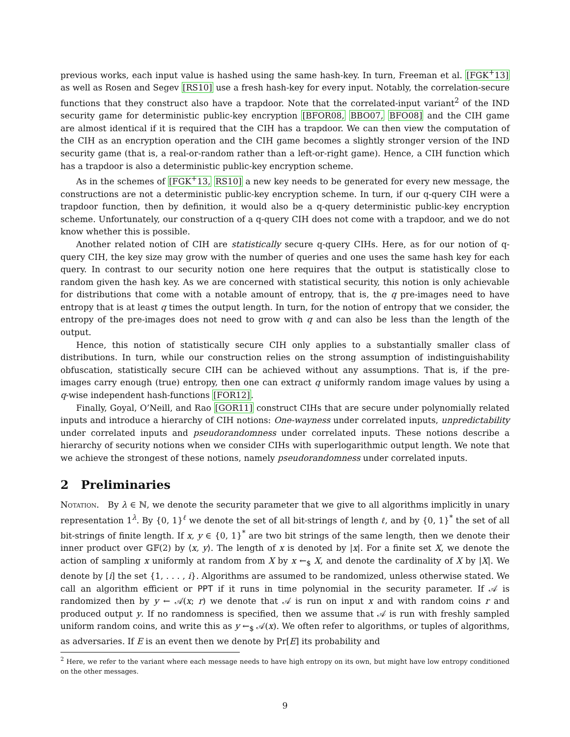previous works, each input value is hashed using the same hash-key. In turn, Freeman et al. [FGK<sup>+</sup>13] as well as Rosen and Segev [RS10] use a fresh hash-key for every input. Notably, the correlation-secure functions that they construct also have a trapdoor. Note that the correlated-input variant<sup>2</sup> of the IND security game for deterministic public-key encryption [BFOR08, BBO07, BFO08] and the CIH game are almost identical if it is required that the CIH has a trapdoor. We can then view the computation of the CIH as an encryption operation and the CIH game becomes a slightly stronger version of the IND security game (that is, a real-or-random rather than a left-or-right game). Hence, a CIH function which has a trapdoor is also a deterministic public-key encryption scheme.
As in the schemes of [FGK<sup>+</sup>13, RS10] a new key needs to be generated for every new message, the constructions are not a deterministic public-key encryption scheme. In turn, if our q-query CIH were a trapdoor function, then by definition, it would also be a q-query deterministic public-key encryption scheme. Unfortunately, our construction of a q-query CIH does not come with a trapdoor, and we do not know whether this is possible.
Another related notion of CIH are statistically secure q-query CIHs. Here, as for our notion of q-query CIH, the key size may grow with the number of queries and one uses the same hash key for each query. In contrast to our security notion one here requires that the output is statistically close to random given the hash key. As we are concerned with statistical security, this notion is only achievable for distributions that come with a notable amount of entropy, that is, the q pre-images need to have entropy that is at least q times the output length. In turn, for the notion of entropy that we consider, the entropy of the pre-images does not need to grow with q and can also be less than the length of the output.
Hence, this notion of statistically secure CIH only applies to a substantially smaller class of distributions. In turn, while our construction relies on the strong assumption of indistinguishability obfuscation, statistically secure CIH can be achieved without any assumptions. That is, if the pre-images carry enough (true) entropy, then one can extract q uniformly random image values by using a q-wise independent hash-functions [FOR12].
Finally, Goyal, O’Neill, and Rao [GOR11] construct CIHs that are secure under polynomially related inputs and introduce a hierarchy of CIH notions: One-wayness under correlated inputs, unpredictability under correlated inputs and pseudorandomness under correlated inputs. These notions describe a hierarchy of security notions when we consider CIHs with superlogarithmic output length. We note that we achieve the strongest of these notions, namely pseudorandomness under correlated inputs.
2 Preliminaries
Notation. By λ ∈ ℕ, we denote the security parameter that we give to all algorithms implicitly in unary representation 1<sup>λ</sup>. By {0, 1}<sup>ℓ</sup> we denote the set of all bit-strings of length ℓ, and by {0, 1}<sup>*</sup> the set of all bit-strings of finite length. If x, y ∈ {0, 1}<sup>*</sup> are two bit strings of the same length, then we denote their inner product over 𝔾𝔽(2) by ⟨x, y⟩. The length of x is denoted by |x|. For a finite set X, we denote the action of sampling x uniformly at random from X by x ←<sub>$</sub> X, and denote the cardinality of X by |X|. We denote by [i] the set {1, . . . , i}. Algorithms are assumed to be randomized, unless otherwise stated. We call an algorithm efficient or PPT if it runs in time polynomial in the security parameter. If 𝒜 is randomized then by y ← 𝒜(x; r) we denote that 𝒜 is run on input x and with random coins r and produced output y. If no randomness is specified, then we assume that 𝒜 is run with freshly sampled uniform random coins, and write this as y ←<sub>$</sub> 𝒜(x). We often refer to algorithms, or tuples of algorithms, as adversaries. If E is an event then we denote by Pr[E] its probability and
<sup>2</sup> Here, we refer to the variant where each message needs to have high entropy on its own, but might have low entropy conditioned on the other messages.
9